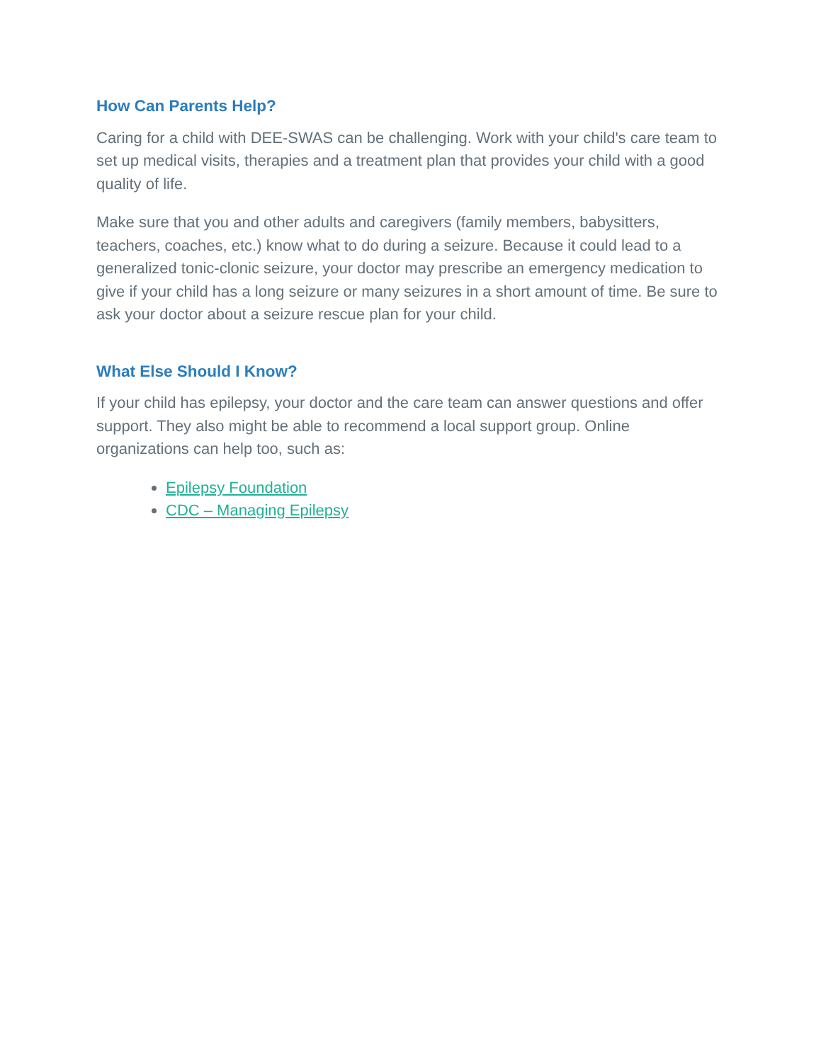How Can Parents Help?
Caring for a child with DEE-SWAS can be challenging. Work with your child's care team to set up medical visits, therapies and a treatment plan that provides your child with a good quality of life.
Make sure that you and other adults and caregivers (family members, babysitters, teachers, coaches, etc.) know what to do during a seizure. Because it could lead to a generalized tonic-clonic seizure, your doctor may prescribe an emergency medication to give if your child has a long seizure or many seizures in a short amount of time. Be sure to ask your doctor about a seizure rescue plan for your child.
What Else Should I Know?
If your child has epilepsy, your doctor and the care team can answer questions and offer support. They also might be able to recommend a local support group. Online organizations can help too, such as:
Epilepsy Foundation
CDC – Managing Epilepsy